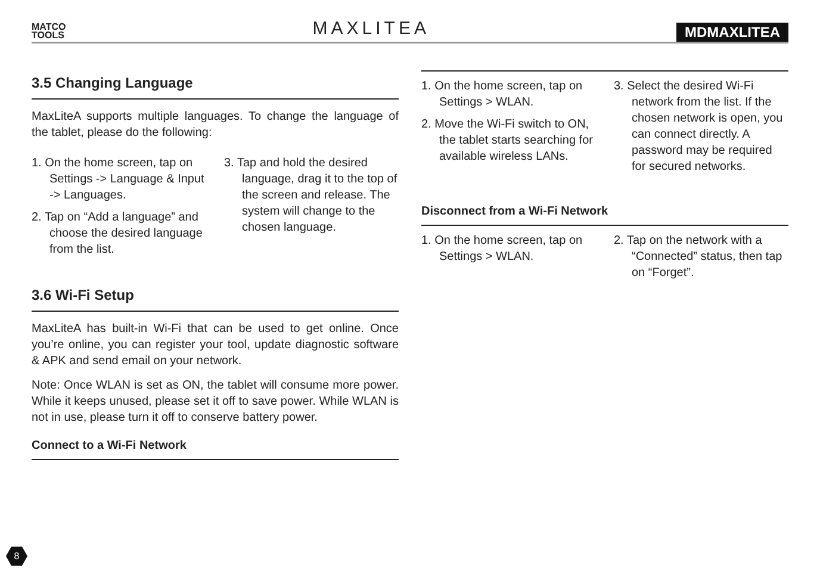MATCO
TOOLS
MAXLITEA
MDMAXLITEA
3.5 Changing Language
MaxLiteA supports multiple languages. To change the language of the tablet, please do the following:
1. On the home screen, tap on Settings -> Language & Input -> Languages.
2. Tap on “Add a language” and choose the desired language from the list.
3. Tap and hold the desired language, drag it to the top of the screen and release. The system will change to the chosen language.
3.6 Wi-Fi Setup
MaxLiteA has built-in Wi-Fi that can be used to get online. Once you’re online, you can register your tool, update diagnostic software & APK and send email on your network.
Note: Once WLAN is set as ON, the tablet will consume more power. While it keeps unused, please set it off to save power. While WLAN is not in use, please turn it off to conserve battery power.
Connect to a Wi-Fi Network
1. On the home screen, tap on Settings > WLAN.
2. Move the Wi-Fi switch to ON, the tablet starts searching for available wireless LANs.
3. Select the desired Wi-Fi network from the list. If the chosen network is open, you can connect directly. A password may be required for secured networks.
Disconnect from a Wi-Fi Network
1. On the home screen, tap on Settings > WLAN.
2. Tap on the network with a “Connected” status, then tap on “Forget”.
8